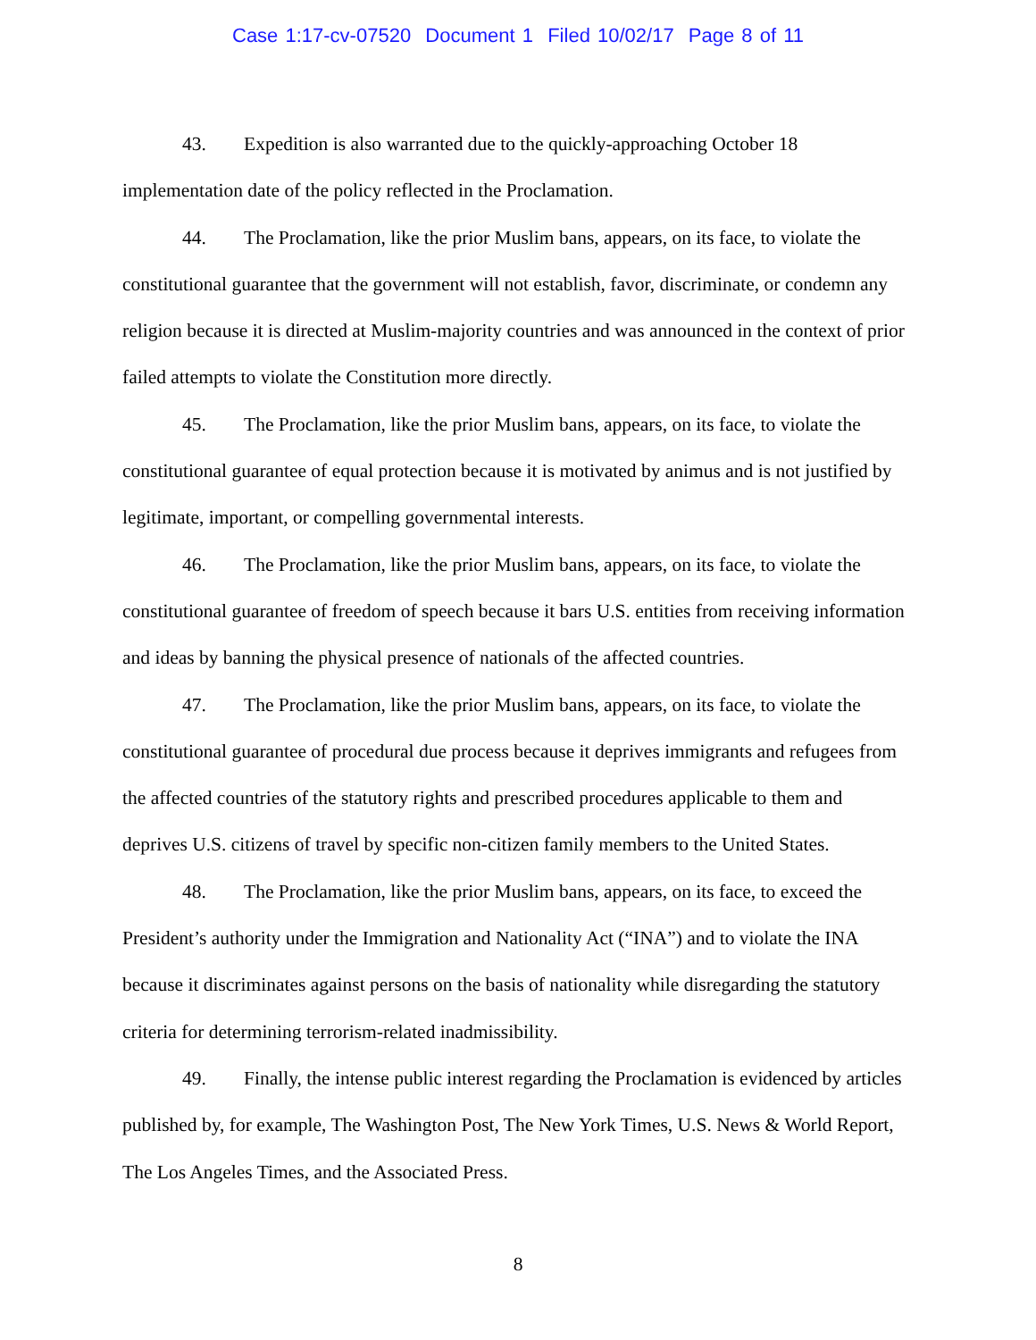Case 1:17-cv-07520 Document 1 Filed 10/02/17 Page 8 of 11
43. Expedition is also warranted due to the quickly-approaching October 18 implementation date of the policy reflected in the Proclamation.
44. The Proclamation, like the prior Muslim bans, appears, on its face, to violate the constitutional guarantee that the government will not establish, favor, discriminate, or condemn any religion because it is directed at Muslim-majority countries and was announced in the context of prior failed attempts to violate the Constitution more directly.
45. The Proclamation, like the prior Muslim bans, appears, on its face, to violate the constitutional guarantee of equal protection because it is motivated by animus and is not justified by legitimate, important, or compelling governmental interests.
46. The Proclamation, like the prior Muslim bans, appears, on its face, to violate the constitutional guarantee of freedom of speech because it bars U.S. entities from receiving information and ideas by banning the physical presence of nationals of the affected countries.
47. The Proclamation, like the prior Muslim bans, appears, on its face, to violate the constitutional guarantee of procedural due process because it deprives immigrants and refugees from the affected countries of the statutory rights and prescribed procedures applicable to them and deprives U.S. citizens of travel by specific non-citizen family members to the United States.
48. The Proclamation, like the prior Muslim bans, appears, on its face, to exceed the President’s authority under the Immigration and Nationality Act (“INA”) and to violate the INA because it discriminates against persons on the basis of nationality while disregarding the statutory criteria for determining terrorism-related inadmissibility.
49. Finally, the intense public interest regarding the Proclamation is evidenced by articles published by, for example, The Washington Post, The New York Times, U.S. News & World Report, The Los Angeles Times, and the Associated Press.
8